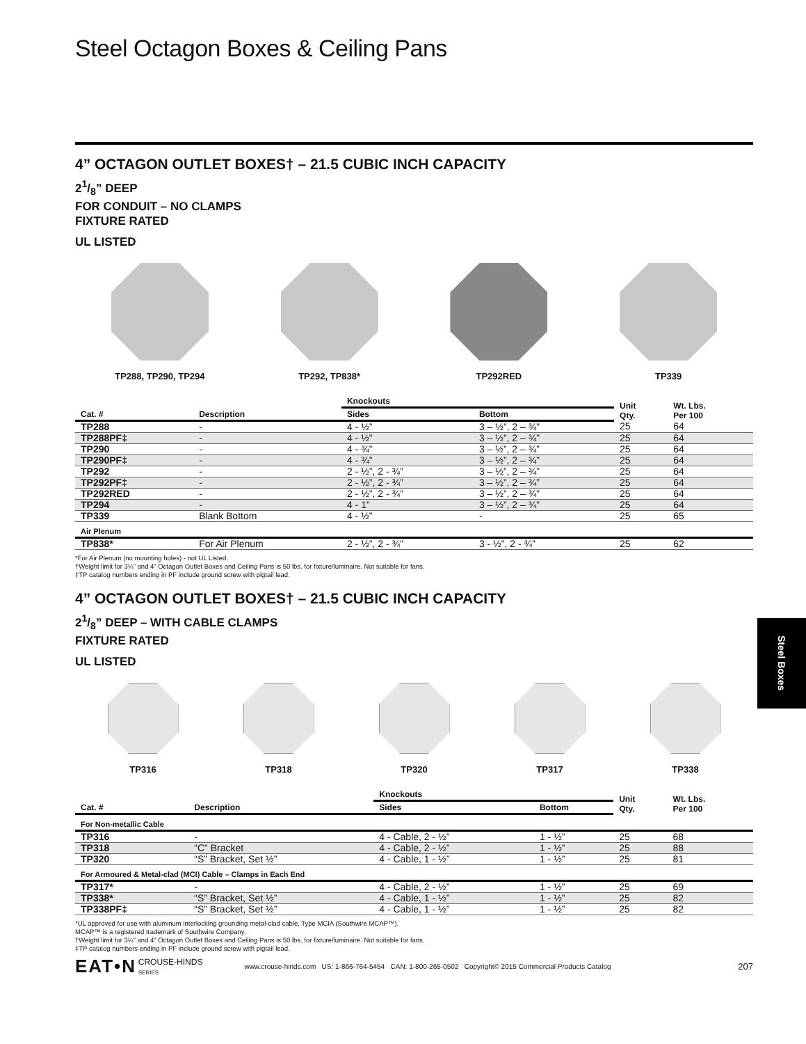Steel Octagon Boxes & Ceiling Pans
4” OCTAGON OUTLET BOXES† – 21.5 CUBIC INCH CAPACITY
21/8” DEEP
FOR CONDUIT – NO CLAMPS
FIXTURE RATED
UL LISTED
TP288, TP290, TP294 TP292, TP838* TP292RED TP339
| | | Knockouts | | Unit Qty. | Wt. Lbs. Per 100 |
| --- | --- | --- | --- | --- | --- |
| Cat. # | Description | Sides | Bottom | | |
| TP288 | - | 4 - ½” | 3 – ½”, 2 – ¾” | 25 | 64 |
| TP288PF‡ | - | 4 - ½” | 3 – ½”, 2 – ¾” | 25 | 64 |
| TP290 | - | 4 - ¾” | 3 – ½”, 2 – ¾” | 25 | 64 |
| TP290PF‡ | - | 4 - ¾” | 3 – ½”, 2 – ¾” | 25 | 64 |
| TP292 | - | 2 - ½”, 2 - ¾” | 3 – ½”, 2 – ¾” | 25 | 64 |
| TP292PF‡ | - | 2 - ½”, 2 - ¾” | 3 – ½”, 2 – ¾” | 25 | 64 |
| TP292RED | - | 2 - ½”, 2 - ¾” | 3 – ½”, 2 – ¾” | 25 | 64 |
| TP294 | - | 4 - 1” | 3 – ½”, 2 – ¾” | 25 | 64 |
| TP339 | Blank Bottom | 4 - ½” | - | 25 | 65 |
| Air Plenum | | | | | |
| TP838* | For Air Plenum | 2 - ½”, 2 - ¾” | 3 - ½”, 2 - ¾” | 25 | 62 |
*For Air Plenum (no mounting holes) - not UL Listed.
†Weight limit for 3¼” and 4” Octagon Outlet Boxes and Ceiling Pans is 50 lbs. for fixture/luminaire. Not suitable for fans.
‡TP catalog numbers ending in PF include ground screw with pigtail lead.
4” OCTAGON OUTLET BOXES† – 21.5 CUBIC INCH CAPACITY
21/8” DEEP – WITH CABLE CLAMPS
FIXTURE RATED
UL LISTED
TP316 TP318 TP320 TP317 TP338
| | | Knockouts | | Unit Qty. | Wt. Lbs. Per 100 |
| --- | --- | --- | --- | --- | --- |
| Cat. # | Description | Sides | Bottom | | |
| For Non-metallic Cable | | | | | |
| TP316 | - | 4 - Cable, 2 - ½” | 1 - ½” | 25 | 68 |
| TP318 | “C” Bracket | 4 - Cable, 2 - ½” | 1 - ½” | 25 | 88 |
| TP320 | “S” Bracket, Set ½” | 4 - Cable, 1 - ½” | 1 - ½” | 25 | 81 |
| For Armoured & Metal-clad (MCI) Cable – Clamps in Each End | | | | | |
| TP317* | - | 4 - Cable, 2 - ½” | 1 - ½” | 25 | 69 |
| TP338* | “S” Bracket, Set ½” | 4 - Cable, 1 - ½” | 1 - ½” | 25 | 82 |
| TP338PF‡ | “S” Bracket, Set ½” | 4 - Cable, 1 - ½” | 1 - ½” | 25 | 82 |
*UL approved for use with aluminum interlocking grounding metal-clad cable, Type MCIA (Southwire MCAP™).
MCAP™ is a registered trademark of Southwire Company.
†Weight limit for 3¼” and 4” Octagon Outlet Boxes and Ceiling Pans is 50 lbs. for fixture/luminaire. Not suitable for fans.
‡TP catalog numbers ending in PF include ground screw with pigtail lead.
EAT•N CROUSE-HINDS
SERIES www.crouse-hinds.com US: 1-866-764-5454 CAN: 1-800-265-0502 Copyright© 2015 Commercial Products Catalog 207
Steel Boxes